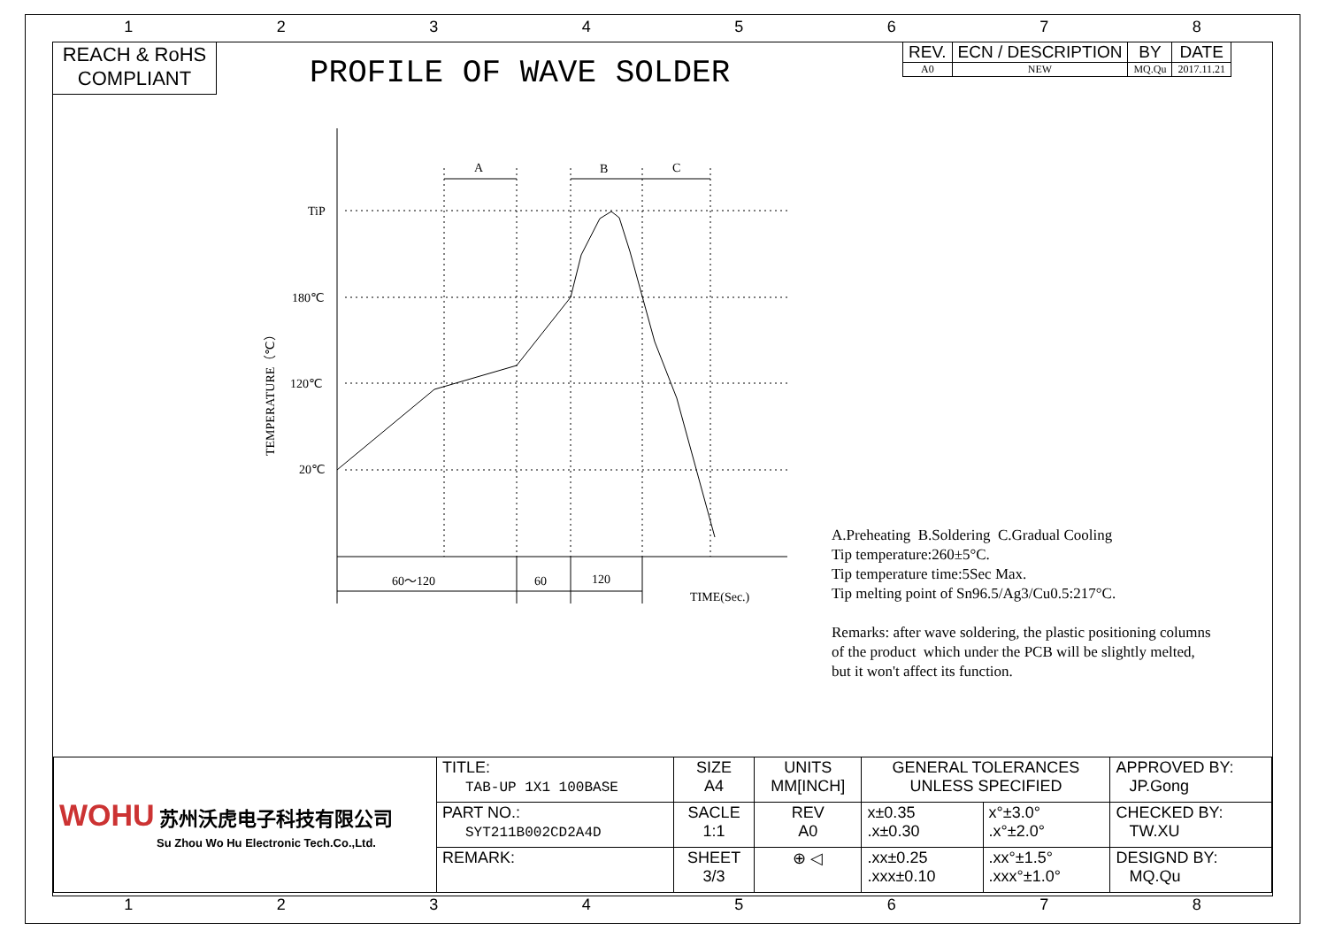1 2 3 4 5 6 7 8
REACH & RoHS
COMPLIANT
PROFILE OF WAVE SOLDER
| REV. | ECN / DESCRIPTION | BY | DATE |
| --- | --- | --- | --- |
| A0 | NEW | MQ.Qu | 2017.11.21 |
A
B
C
TiP
180℃
120℃
20℃
60～120
60
120
TIME(Sec.)
TEMPERATURE（℃）
A.Preheating B.Soldering C.Gradual Cooling
Tip temperature:260±5°C.
Tip temperature time:5Sec Max.
Tip melting point of Sn96.5/Ag3/Cu0.5:217°C.
Remarks: after wave soldering, the plastic positioning columns
of the product which under the PCB will be slightly melted,
but it won't affect its function.
| WOHU 苏州沃虎电子科技有限公司 Su Zhou Wo Hu Electronic Tech.Co.,Ltd. | TITLE: TAB-UP 1X1 100BASE | SIZE A4 | UNITS MM[INCH] | GENERAL TOLERANCES UNLESS SPECIFIED | | APPROVED BY: JP.Gong |
| | PART NO.: SYT211B002CD2A4D | SACLE 1:1 | REV A0 | x±0.35 .x±0.30 | x°±3.0° .x°±2.0° | CHECKED BY: TW.XU |
| | REMARK: | SHEET 3/3 | ⊕ ◁ | .xx±0.25 .xxx±0.10 | .xx°±1.5° .xxx°±1.0° | DESIGND BY: MQ.Qu |
1 2 3 4 5 6 7 8